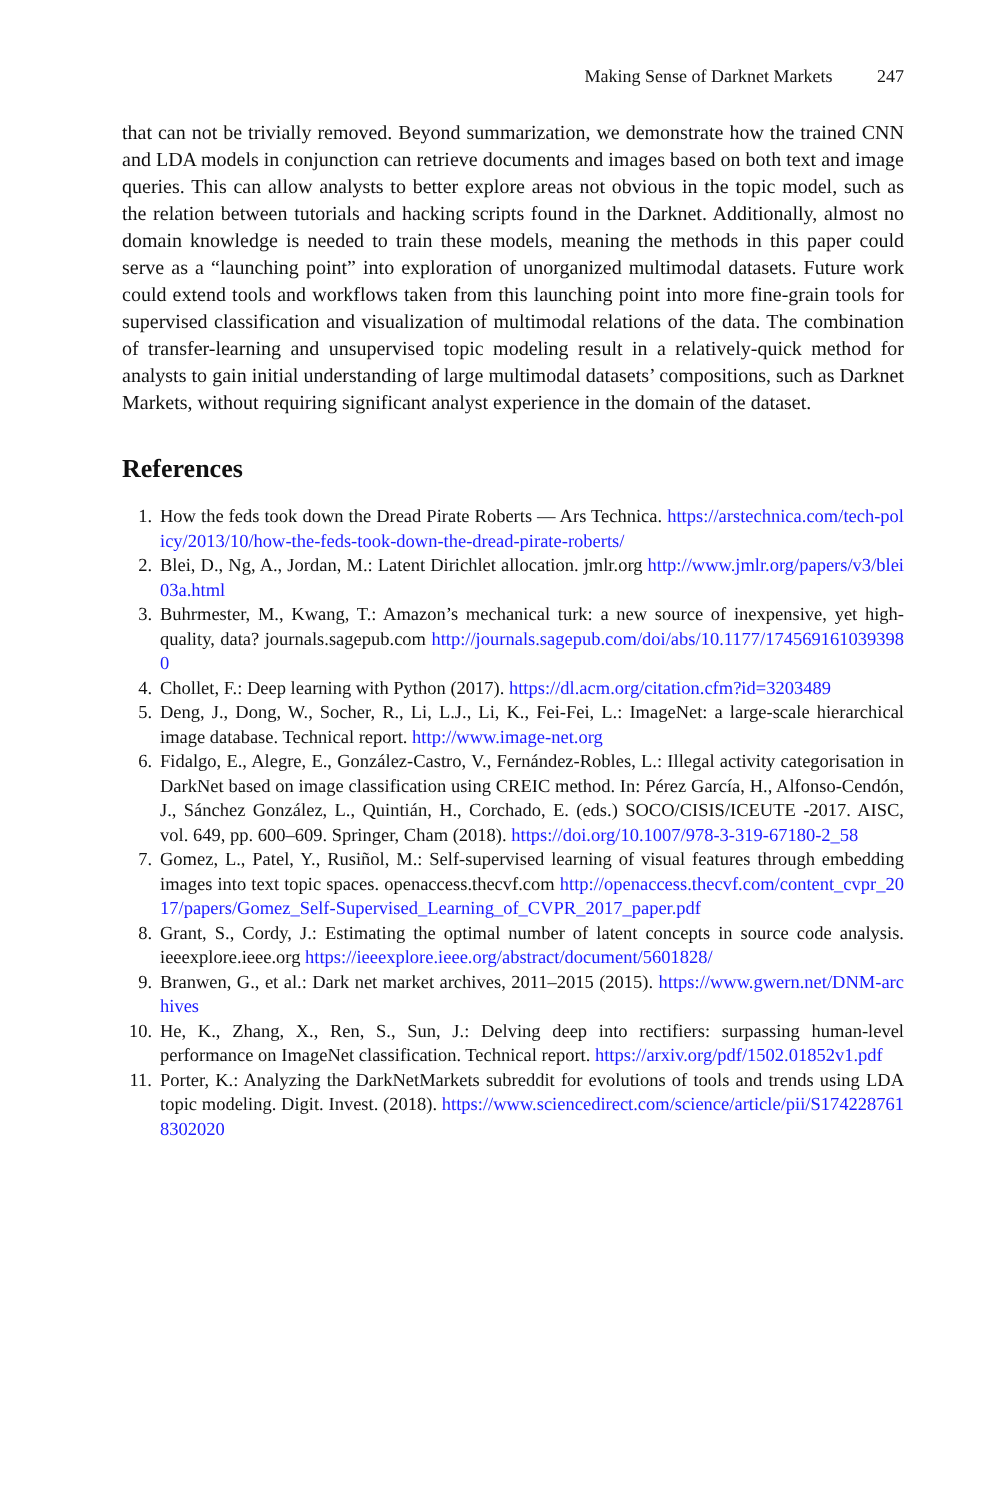Making Sense of Darknet Markets 247
that can not be trivially removed. Beyond summarization, we demonstrate how the trained CNN and LDA models in conjunction can retrieve documents and images based on both text and image queries. This can allow analysts to better explore areas not obvious in the topic model, such as the relation between tutorials and hacking scripts found in the Darknet. Additionally, almost no domain knowledge is needed to train these models, meaning the methods in this paper could serve as a “launching point” into exploration of unorganized multimodal datasets. Future work could extend tools and workflows taken from this launching point into more fine-grain tools for supervised classification and visualization of multimodal relations of the data. The combination of transfer-learning and unsupervised topic modeling result in a relatively-quick method for analysts to gain initial understanding of large multimodal datasets’ compositions, such as Darknet Markets, without requiring significant analyst experience in the domain of the dataset.
References
1. How the feds took down the Dread Pirate Roberts — Ars Technica. https://arstechnica.com/tech-policy/2013/10/how-the-feds-took-down-the-dread-pirate-roberts/
2. Blei, D., Ng, A., Jordan, M.: Latent Dirichlet allocation. jmlr.org http://www.jmlr.org/papers/v3/blei03a.html
3. Buhrmester, M., Kwang, T.: Amazon’s mechanical turk: a new source of inexpensive, yet high-quality, data? journals.sagepub.com http://journals.sagepub.com/doi/abs/10.1177/1745691610393980
4. Chollet, F.: Deep learning with Python (2017). https://dl.acm.org/citation.cfm?id=3203489
5. Deng, J., Dong, W., Socher, R., Li, L.J., Li, K., Fei-Fei, L.: ImageNet: a large-scale hierarchical image database. Technical report. http://www.image-net.org
6. Fidalgo, E., Alegre, E., González-Castro, V., Fernández-Robles, L.: Illegal activity categorisation in DarkNet based on image classification using CREIC method. In: Pérez García, H., Alfonso-Cendón, J., Sánchez González, L., Quintián, H., Corchado, E. (eds.) SOCO/CISIS/ICEUTE -2017. AISC, vol. 649, pp. 600–609. Springer, Cham (2018). https://doi.org/10.1007/978-3-319-67180-2_58
7. Gomez, L., Patel, Y., Rusiñol, M.: Self-supervised learning of visual features through embedding images into text topic spaces. openaccess.thecvf.com http://openaccess.thecvf.com/content_cvpr_2017/papers/Gomez_Self-Supervised_Learning_of_CVPR_2017_paper.pdf
8. Grant, S., Cordy, J.: Estimating the optimal number of latent concepts in source code analysis. ieeexplore.ieee.org https://ieeexplore.ieee.org/abstract/document/5601828/
9. Branwen, G., et al.: Dark net market archives, 2011–2015 (2015). https://www.gwern.net/DNM-archives
10. He, K., Zhang, X., Ren, S., Sun, J.: Delving deep into rectifiers: surpassing human-level performance on ImageNet classification. Technical report. https://arxiv.org/pdf/1502.01852v1.pdf
11. Porter, K.: Analyzing the DarkNetMarkets subreddit for evolutions of tools and trends using LDA topic modeling. Digit. Invest. (2018). https://www.sciencedirect.com/science/article/pii/S1742287618302020